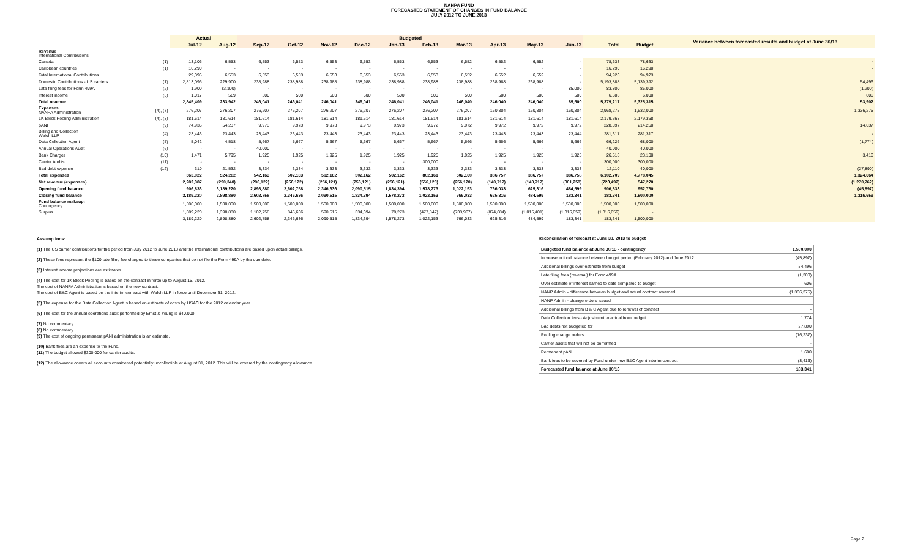NANPA FUND
FORECASTED STATEMENT OF CHANGES IN FUND BALANCE
JULY 2012 TO JUNE 2013
| | | Actual | | Budgeted | | | | | | | | | | | | Variance between forecasted results and budget at June 30/13 |
| --- | --- | --- | --- | --- | --- | --- | --- | --- | --- | --- | --- | --- | --- | --- | --- | --- |
| | | Jul-12 | Aug-12 | Sep-12 | Oct-12 | Nov-12 | Dec-12 | Jan-13 | Feb-13 | Mar-13 | Apr-13 | May-13 | Jun-13 | Total | Budget | |
| Revenue International Contributions | | | | | | | | | | | | | | | | |
| Canada | (1) | 13,106 | 6,553 | 6,553 | 6,553 | 6,553 | 6,553 | 6,553 | 6,553 | 6,552 | 6,552 | 6,552 | - | 78,633 | 78,633 | - |
| Caribbean countries | (1) | 16,290 | - | - | - | - | - | - | - | - | - | - | - | 16,290 | 16,290 | - |
| Total International Contributions | | 29,396 | 6,553 | 6,553 | 6,553 | 6,553 | 6,553 | 6,553 | 6,553 | 6,552 | 6,552 | 6,552 | - | 94,923 | 94,923 | |
| Domestic Contributions - US carriers | (1) | 2,813,096 | 229,900 | 238,988 | 238,988 | 238,988 | 238,988 | 238,988 | 238,988 | 238,988 | 238,988 | 238,988 | - | 5,193,888 | 5,139,392 | 54,496 |
| Late filing fees for Form 499A | (2) | 1,900 | (3,100) | - | - | - | - | - | - | - | - | - | 85,000 | 83,800 | 85,000 | (1,200) |
| Interest income | (3) | 1,017 | 589 | 500 | 500 | 500 | 500 | 500 | 500 | 500 | 500 | 500 | 500 | 6,606 | 6,000 | 606 |
| Total revenue | | 2,845,409 | 233,942 | 246,041 | 246,041 | 246,041 | 246,041 | 246,041 | 246,041 | 246,040 | 246,040 | 246,040 | 85,500 | 5,379,217 | 5,325,315 | 53,902 |
| Expenses NANPA Administration | (4), (7) | 276,207 | 276,207 | 276,207 | 276,207 | 276,207 | 276,207 | 276,207 | 276,207 | 276,207 | 160,804 | 160,804 | 160,804 | 2,968,275 | 1,632,000 | 1,336,275 |
| 1K Block Pooling Administration | (4), (8) | 181,614 | 181,614 | 181,614 | 181,614 | 181,614 | 181,614 | 181,614 | 181,614 | 181,614 | 181,614 | 181,614 | 181,614 | 2,179,368 | 2,179,368 | |
| pANI | (9) | 74,935 | 54,237 | 9,973 | 9,973 | 9,973 | 9,973 | 9,973 | 9,972 | 9,972 | 9,972 | 9,972 | 9,972 | 228,897 | 214,260 | 14,637 |
| Billing and Collection Welch LLP | (4) | 23,443 | 23,443 | 23,443 | 23,443 | 23,443 | 23,443 | 23,443 | 23,443 | 23,443 | 23,443 | 23,443 | 23,444 | 281,317 | 281,317 | - |
| Data Collection Agent | (5) | 5,042 | 4,518 | 5,667 | 5,667 | 5,667 | 5,667 | 5,667 | 5,667 | 5,666 | 5,666 | 5,666 | 5,666 | 66,226 | 68,000 | (1,774) |
| Annual Operations Audit | (6) | - | - | 40,000 | - | - | - | - | - | - | - | - | - | 40,000 | 40,000 | |
| Bank Charges | (10) | 1,471 | 5,795 | 1,925 | 1,925 | 1,925 | 1,925 | 1,925 | 1,925 | 1,925 | 1,925 | 1,925 | 1,925 | 26,516 | 23,100 | 3,416 |
| Carrier Audits | (11) | - | - | - | - | - | - | - | 300,000 | - | - | - | - | 300,000 | 300,000 | |
| Bad debt expense | (12) | 310 | 21,532 | 3,334 | 3,334 | 3,333 | 3,333 | 3,333 | 3,333 | 3,333 | 3,333 | 3,333 | 3,333 | 12,110 | 40,000 | (27,890) |
| Total expenses | | 563,022 | 524,282 | 542,163 | 502,163 | 502,162 | 502,162 | 502,162 | 802,161 | 502,160 | 386,757 | 386,757 | 386,758 | 6,102,709 | 4,778,045 | 1,324,664 |
| Net revenue (expenses) | | 2,282,387 | (290,340) | (296,122) | (256,122) | (256,121) | (256,121) | (256,121) | (556,120) | (256,120) | (140,717) | (140,717) | (301,258) | (723,492) | 547,270 | (1,270,762) |
| Opening fund balance | | 906,833 | 3,189,220 | 2,898,880 | 2,602,758 | 2,346,636 | 2,090,515 | 1,834,394 | 1,578,273 | 1,022,153 | 766,033 | 625,316 | 484,599 | 906,833 | 952,730 | (45,897) |
| Closing fund balance | | 3,189,220 | 2,898,880 | 2,602,758 | 2,346,636 | 2,090,515 | 1,834,394 | 1,578,273 | 1,022,153 | 766,033 | 625,316 | 484,599 | 183,341 | 183,341 | 1,500,000 | 1,316,659 |
| Fund balance makeup: Contingency | | 1,500,000 | 1,500,000 | 1,500,000 | 1,500,000 | 1,500,000 | 1,500,000 | 1,500,000 | 1,500,000 | 1,500,000 | 1,500,000 | 1,500,000 | 1,500,000 | 1,500,000 | 1,500,000 | |
| Surplus | | 1,689,220 | 1,398,880 | 1,102,758 | 846,636 | 590,515 | 334,394 | 78,273 | (477,847) | (733,967) | (874,684) | (1,015,401) | (1,316,659) | (1,316,659) | - | |
| | | 3,189,220 | 2,898,880 | 2,602,758 | 2,346,636 | 2,090,515 | 1,834,394 | 1,578,273 | 1,022,153 | 766,033 | 625,316 | 484,599 | 183,341 | 183,341 | 1,500,000 | |
Assumptions:
(1) The US carrier contributions for the period from July 2012 to June 2013 and the International contributions are based upon actual billings.
(2) These fees represent the $100 late filing fee charged to those companies that do not file the Form 499A by the due date.
(3) Interest income projections are estimates
(4) The cost for 1K Block Pooling is based on the contract in force up to August 15, 2012.
The cost of NANPA Administration is based on the new contract.
The cost of B&C Agent is based on the interim contract with Welch LLP in force until December 31, 2012.
(5) The expense for the Data Collection Agent is based on estimate of costs by USAC for the 2012 calendar year.
(6) The cost for the annual operations audit performed by Ernst & Young is $40,000.
(7) No commentary
(8) No commentary
(9) The cost of ongoing permanent pANI administration is an estimate.
(10) Bank fees are an expense to the Fund.
(11) The budget allowed $300,000 for carrier audits.
(12) The allowance covers all accounts considered potentially uncollectible at August 31, 2012. This will be covered by the contingency allowance.
Reconciliation of forecast at June 30, 2013 to budget
| Budgeted fund balance at June 30/13 - contingency | 1,500,000 |
| Increase in fund balance between budget period (February 2012) and June 2012 | (45,897) |
| Additional billings over estimate from budget | 54,496 |
| Late filing fees (reversal) for Form 499A | (1,200) |
| Over estimate of interest earned to date compared to budget | 606 |
| NANP Admin - difference between budget and actual contract awarded | (1,336,275) |
| NANP Admin - change orders issued | |
| Additional billings from B & C Agent due to renewal of contract | - |
| Data Collection fees - Adjustment to actual from budget | 1,774 |
| Bad debts not budgeted for | 27,890 |
| Pooling change orders | (16,237) |
| Carrier audits that will not be performed | - |
| Permanent pANi | 1,600 |
| Bank fees to be covered by Fund under new B&C Agent interim contract | (3,416) |
| Forecasted fund balance at June 30/13 | 183,341 |
Page 2